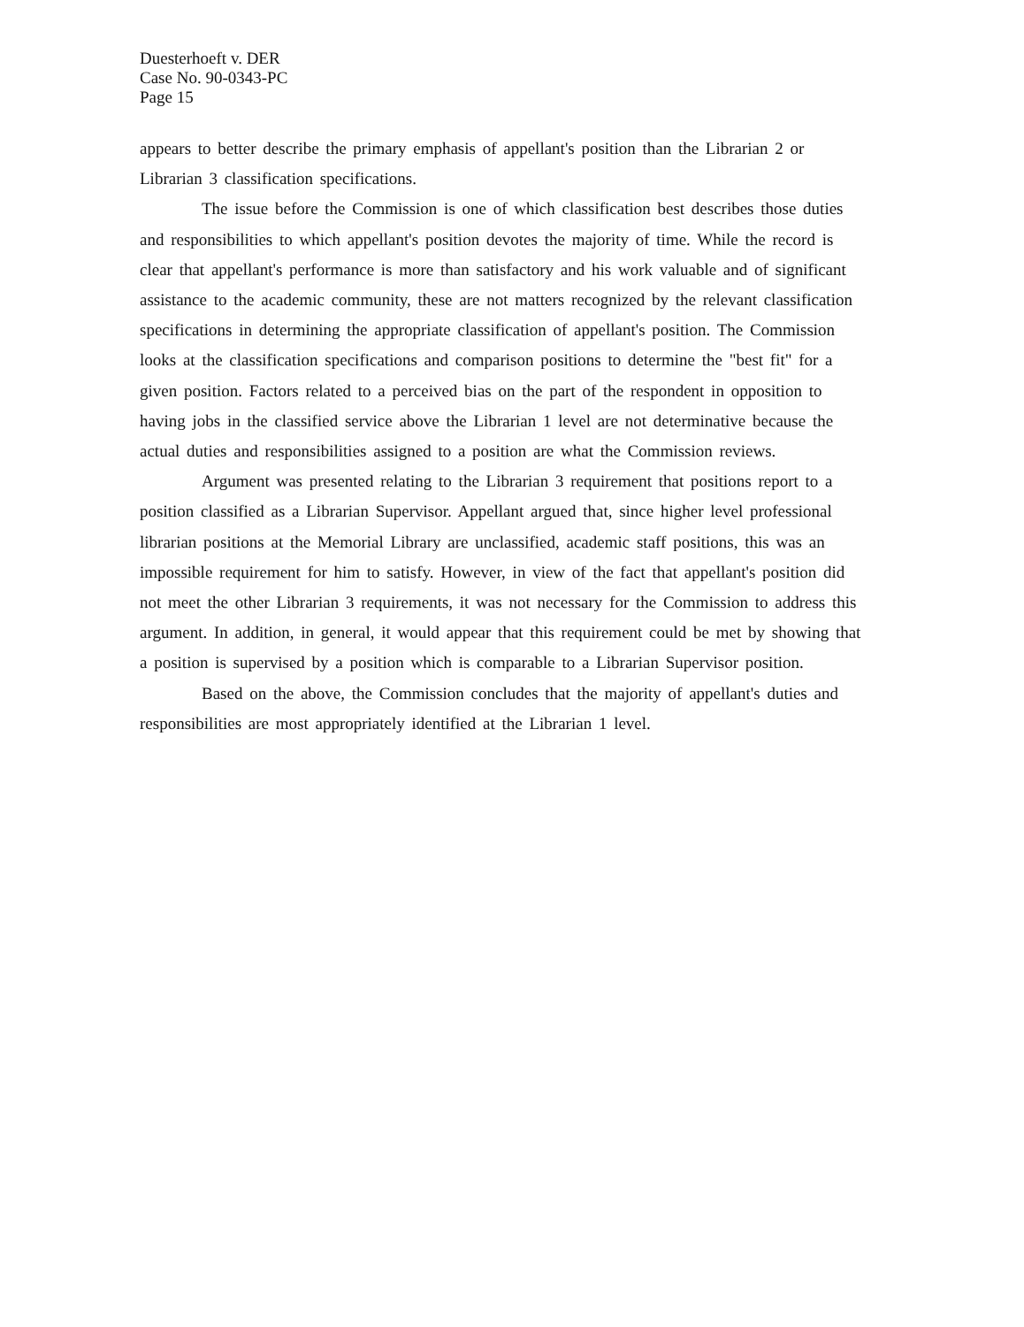Duesterhoeft v. DER
Case No. 90-0343-PC
Page 15
appears to better describe the primary emphasis of appellant's position than the Librarian 2 or Librarian 3 classification specifications.
The issue before the Commission is one of which classification best describes those duties and responsibilities to which appellant's position devotes the majority of time. While the record is clear that appellant's performance is more than satisfactory and his work valuable and of significant assistance to the academic community, these are not matters recognized by the relevant classification specifications in determining the appropriate classification of appellant's position. The Commission looks at the classification specifications and comparison positions to determine the "best fit" for a given position. Factors related to a perceived bias on the part of the respondent in opposition to having jobs in the classified service above the Librarian 1 level are not determinative because the actual duties and responsibilities assigned to a position are what the Commission reviews.
Argument was presented relating to the Librarian 3 requirement that positions report to a position classified as a Librarian Supervisor. Appellant argued that, since higher level professional librarian positions at the Memorial Library are unclassified, academic staff positions, this was an impossible requirement for him to satisfy. However, in view of the fact that appellant's position did not meet the other Librarian 3 requirements, it was not necessary for the Commission to address this argument. In addition, in general, it would appear that this requirement could be met by showing that a position is supervised by a position which is comparable to a Librarian Supervisor position.
Based on the above, the Commission concludes that the majority of appellant's duties and responsibilities are most appropriately identified at the Librarian 1 level.